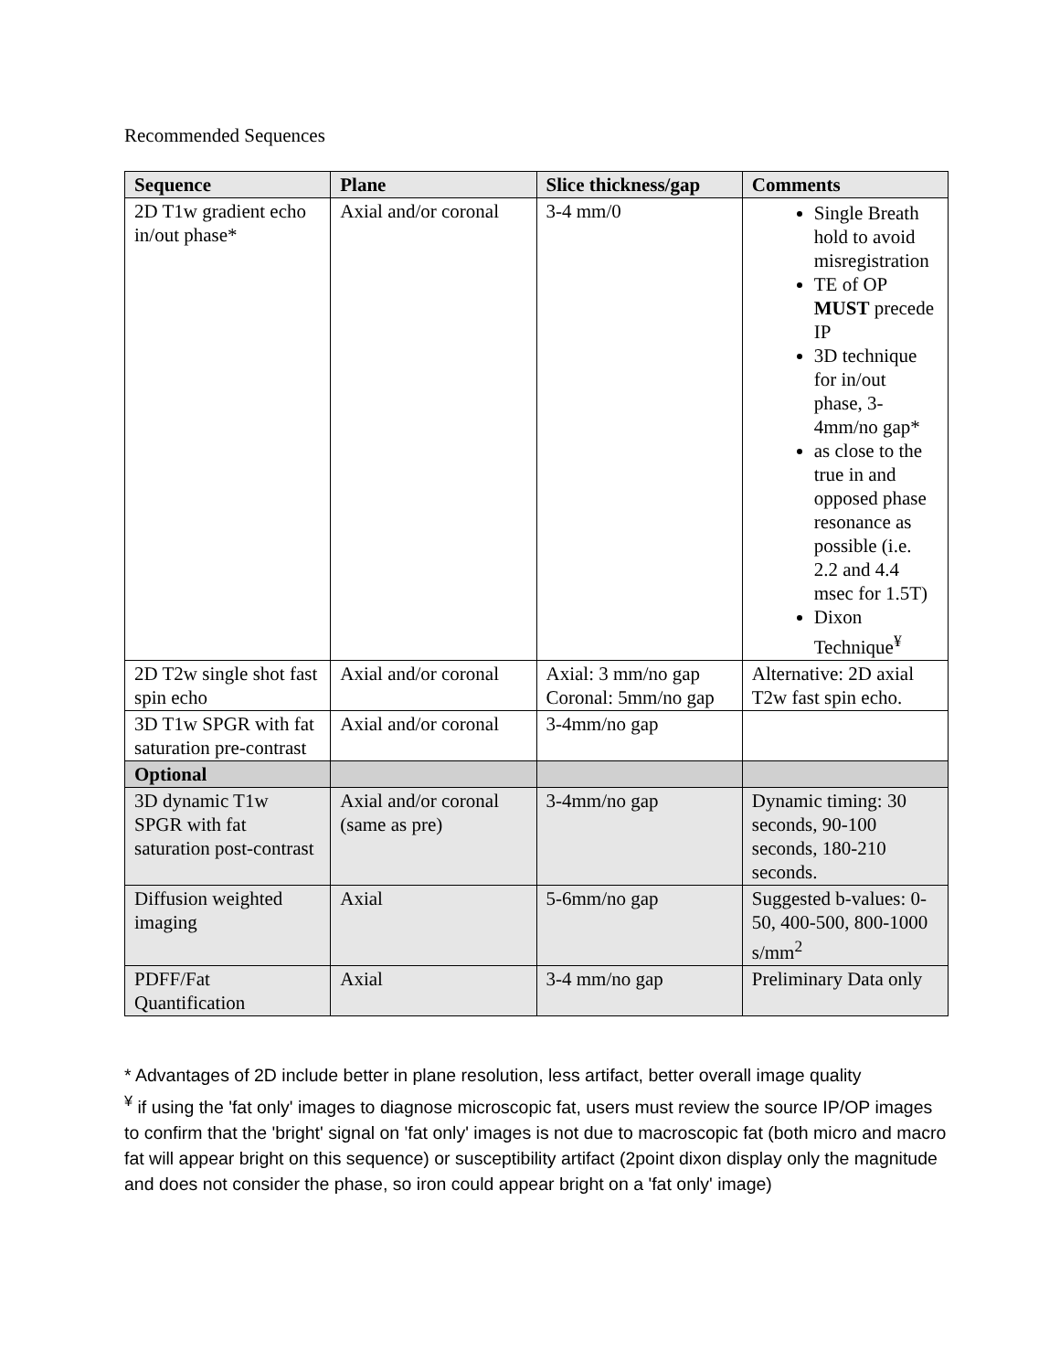Recommended Sequences
| Sequence | Plane | Slice thickness/gap | Comments |
| --- | --- | --- | --- |
| 2D T1w gradient echo in/out phase* | Axial and/or coronal | 3-4 mm/0 | Single Breath hold to avoid misregistration TE of OP MUST precede IP 3D technique for in/out phase, 3-4mm/no gap* as close to the true in and opposed phase resonance as possible (i.e. 2.2 and 4.4 msec for 1.5T) Dixon Technique<sup>¥</sup> |
| 2D T2w single shot fast spin echo | Axial and/or coronal | Axial: 3 mm/no gap Coronal: 5mm/no gap | Alternative: 2D axial T2w fast spin echo. |
| 3D T1w SPGR with fat saturation pre-contrast | Axial and/or coronal | 3-4mm/no gap | |
| Optional | | | |
| 3D dynamic T1w SPGR with fat saturation post-contrast | Axial and/or coronal (same as pre) | 3-4mm/no gap | Dynamic timing: 30 seconds, 90-100 seconds, 180-210 seconds. |
| Diffusion weighted imaging | Axial | 5-6mm/no gap | Suggested b-values: 0-50, 400-500, 800-1000 s/mm<sup>2</sup> |
| PDFF/Fat Quantification | Axial | 3-4 mm/no gap | Preliminary Data only |
* Advantages of 2D include better in plane resolution, less artifact, better overall image quality
<sup>¥</sup> if using the 'fat only' images to diagnose microscopic fat, users must review the source IP/OP images to confirm that the 'bright' signal on 'fat only' images is not due to macroscopic fat (both micro and macro fat will appear bright on this sequence) or susceptibility artifact (2point dixon display only the magnitude and does not consider the phase, so iron could appear bright on a 'fat only' image)